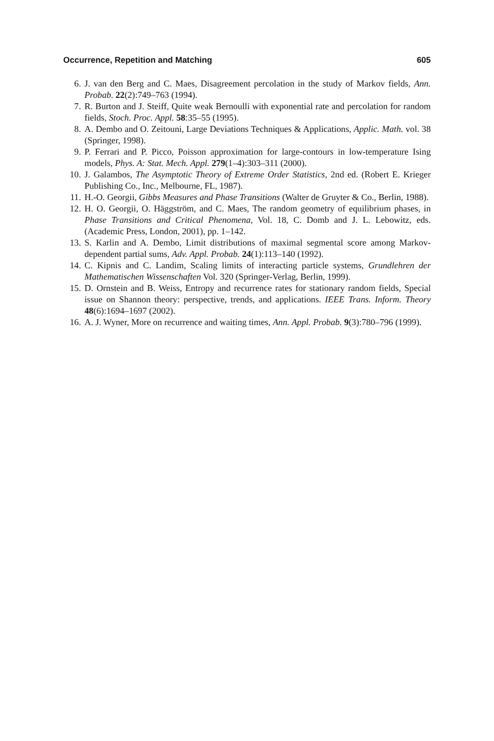Occurrence, Repetition and Matching 605
6. J. van den Berg and C. Maes, Disagreement percolation in the study of Markov fields, Ann. Probab. 22(2):749–763 (1994).
7. R. Burton and J. Steiff, Quite weak Bernoulli with exponential rate and percolation for random fields, Stoch. Proc. Appl. 58:35–55 (1995).
8. A. Dembo and O. Zeitouni, Large Deviations Techniques & Applications, Applic. Math. vol. 38 (Springer, 1998).
9. P. Ferrari and P. Picco, Poisson approximation for large-contours in low-temperature Ising models, Phys. A: Stat. Mech. Appl. 279(1–4):303–311 (2000).
10. J. Galambos, The Asymptotic Theory of Extreme Order Statistics, 2nd ed. (Robert E. Krieger Publishing Co., Inc., Melbourne, FL, 1987).
11. H.-O. Georgii, Gibbs Measures and Phase Transitions (Walter de Gruyter & Co., Berlin, 1988).
12. H. O. Georgii, O. Häggström, and C. Maes, The random geometry of equilibrium phases, in Phase Transitions and Critical Phenomena, Vol. 18, C. Domb and J. L. Lebowitz, eds. (Academic Press, London, 2001), pp. 1–142.
13. S. Karlin and A. Dembo, Limit distributions of maximal segmental score among Markov-dependent partial sums, Adv. Appl. Probab. 24(1):113–140 (1992).
14. C. Kipnis and C. Landim, Scaling limits of interacting particle systems, Grundlehren der Mathematischen Wissenschaften Vol. 320 (Springer-Verlag, Berlin, 1999).
15. D. Ornstein and B. Weiss, Entropy and recurrence rates for stationary random fields, Special issue on Shannon theory: perspective, trends, and applications. IEEE Trans. Inform. Theory 48(6):1694–1697 (2002).
16. A. J. Wyner, More on recurrence and waiting times, Ann. Appl. Probab. 9(3):780–796 (1999).